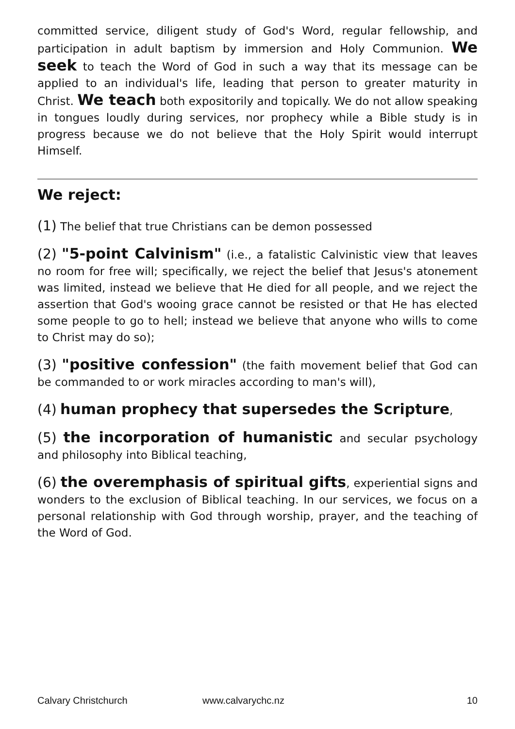committed service, diligent study of God's Word, regular fellowship, and participation in adult baptism by immersion and Holy Communion. We seek to teach the Word of God in such a way that its message can be applied to an individual's life, leading that person to greater maturity in Christ. We teach both expositorily and topically. We do not allow speaking in tongues loudly during services, nor prophecy while a Bible study is in progress because we do not believe that the Holy Spirit would interrupt Himself.
We reject:
(1) The belief that true Christians can be demon possessed
(2) "5-point Calvinism" (i.e., a fatalistic Calvinistic view that leaves no room for free will; specifically, we reject the belief that Jesus's atonement was limited, instead we believe that He died for all people, and we reject the assertion that God's wooing grace cannot be resisted or that He has elected some people to go to hell; instead we believe that anyone who wills to come to Christ may do so);
(3) "positive confession" (the faith movement belief that God can be commanded to or work miracles according to man's will),
(4) human prophecy that supersedes the Scripture,
(5) the incorporation of humanistic and secular psychology and philosophy into Biblical teaching,
(6) the overemphasis of spiritual gifts, experiential signs and wonders to the exclusion of Biblical teaching. In our services, we focus on a personal relationship with God through worship, prayer, and the teaching of the Word of God.
Calvary Christchurch www.calvarychc.nz 10